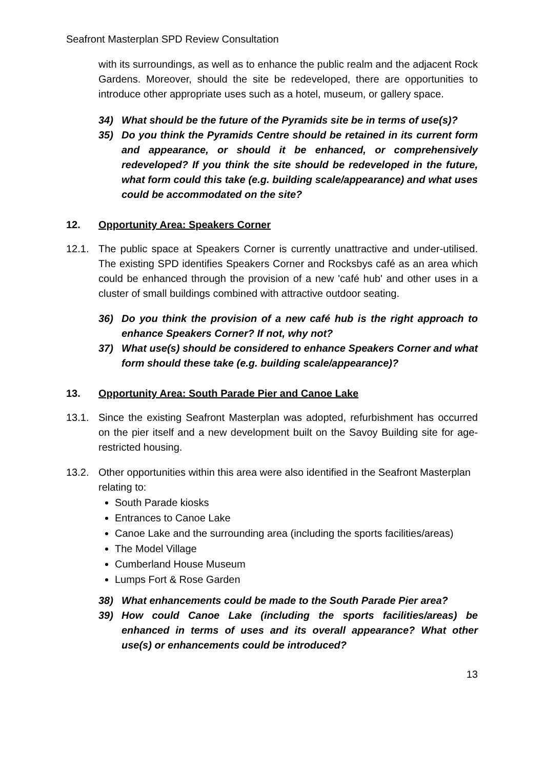Seafront Masterplan SPD Review Consultation
with its surroundings, as well as to enhance the public realm and the adjacent Rock Gardens. Moreover, should the site be redeveloped, there are opportunities to introduce other appropriate uses such as a hotel, museum, or gallery space.
34) What should be the future of the Pyramids site be in terms of use(s)?
35) Do you think the Pyramids Centre should be retained in its current form and appearance, or should it be enhanced, or comprehensively redeveloped? If you think the site should be redeveloped in the future, what form could this take (e.g. building scale/appearance) and what uses could be accommodated on the site?
12. Opportunity Area: Speakers Corner
12.1. The public space at Speakers Corner is currently unattractive and under-utilised. The existing SPD identifies Speakers Corner and Rocksbys café as an area which could be enhanced through the provision of a new 'café hub' and other uses in a cluster of small buildings combined with attractive outdoor seating.
36) Do you think the provision of a new café hub is the right approach to enhance Speakers Corner? If not, why not?
37) What use(s) should be considered to enhance Speakers Corner and what form should these take (e.g. building scale/appearance)?
13. Opportunity Area: South Parade Pier and Canoe Lake
13.1. Since the existing Seafront Masterplan was adopted, refurbishment has occurred on the pier itself and a new development built on the Savoy Building site for age-restricted housing.
13.2. Other opportunities within this area were also identified in the Seafront Masterplan relating to:
South Parade kiosks
Entrances to Canoe Lake
Canoe Lake and the surrounding area (including the sports facilities/areas)
The Model Village
Cumberland House Museum
Lumps Fort & Rose Garden
38) What enhancements could be made to the South Parade Pier area?
39) How could Canoe Lake (including the sports facilities/areas) be enhanced in terms of uses and its overall appearance? What other use(s) or enhancements could be introduced?
13